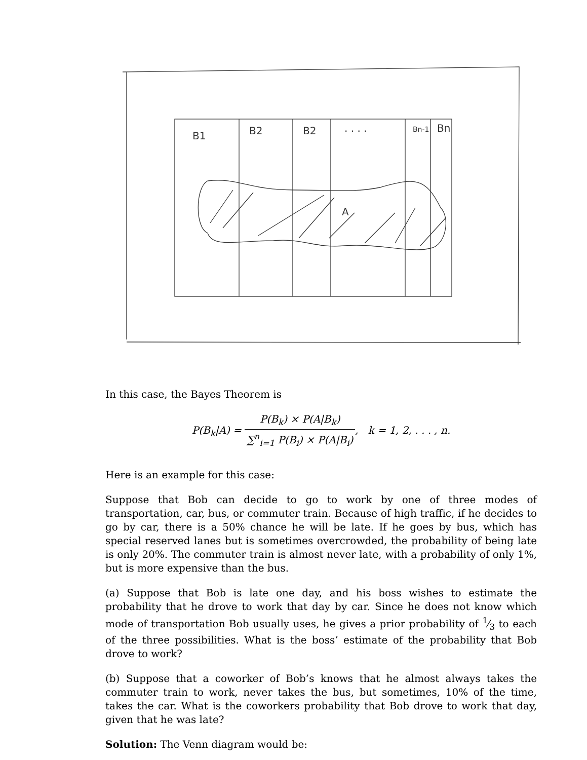B1
B2
B2
. . . .
Bn-1
Bn
A
In this case, the Bayes Theorem is
P(B<sub>k</sub>|A) = P(B<sub>k</sub>) × P(A|B<sub>k</sub>) ∑<sup>n</sup><sub>i=1</sub> P(B<sub>i</sub>) × P(A|B<sub>i</sub>), k = 1, 2, . . . , n.
Here is an example for this case:
Suppose that Bob can decide to go to work by one of three modes of transportation, car, bus, or commuter train. Because of high traffic, if he decides to go by car, there is a 50% chance he will be late. If he goes by bus, which has special reserved lanes but is sometimes overcrowded, the probability of being late is only 20%. The commuter train is almost never late, with a probability of only 1%, but is more expensive than the bus.
(a) Suppose that Bob is late one day, and his boss wishes to estimate the probability that he drove to work that day by car. Since he does not know which mode of transportation Bob usually uses, he gives a prior probability of 1⁄3 to each of the three possibilities. What is the boss’ estimate of the probability that Bob drove to work?
(b) Suppose that a coworker of Bob’s knows that he almost always takes the commuter train to work, never takes the bus, but sometimes, 10% of the time, takes the car. What is the coworkers probability that Bob drove to work that day, given that he was late?
Solution: The Venn diagram would be: